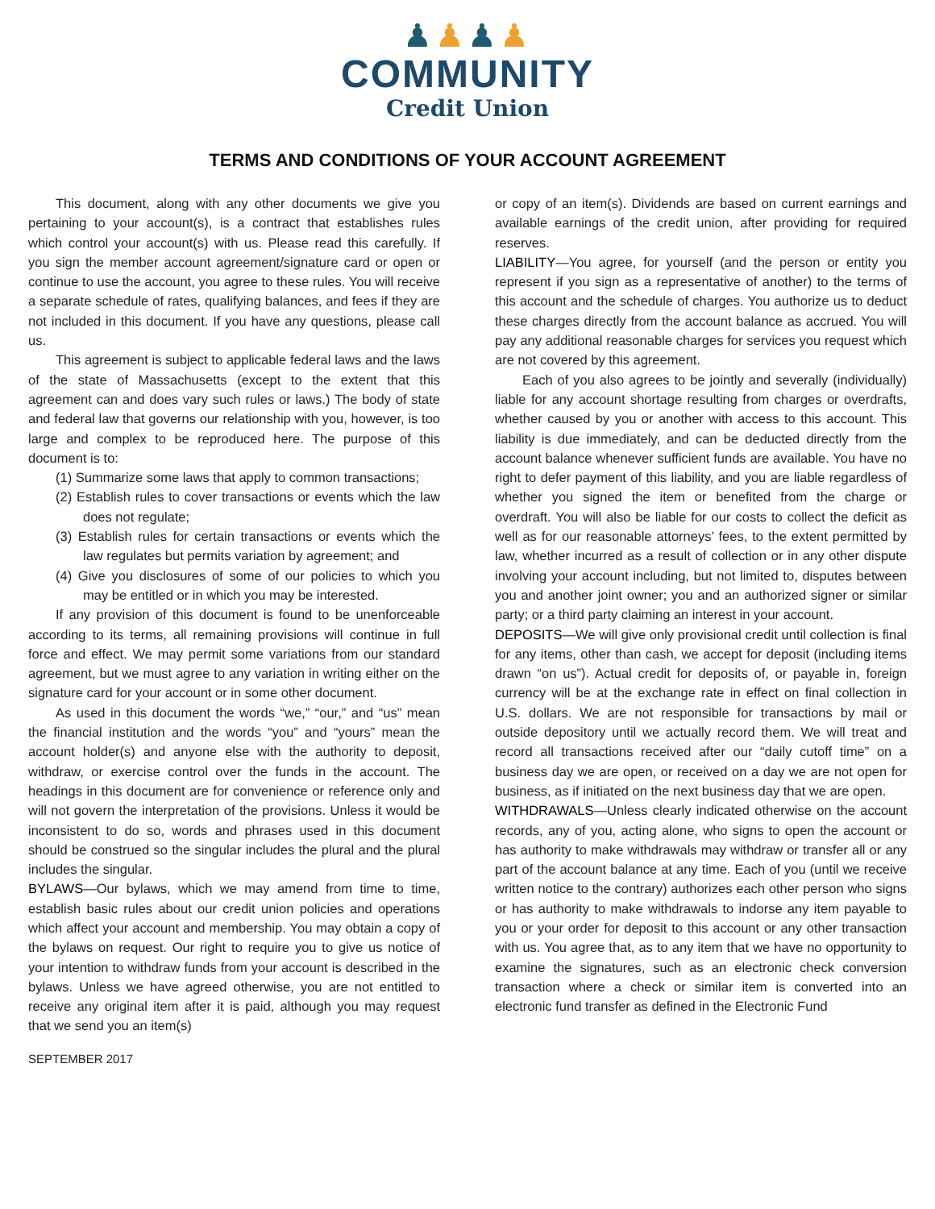♟♟♟♟
COMMUNITY
Credit Union
TERMS AND CONDITIONS OF YOUR ACCOUNT AGREEMENT
This document, along with any other documents we give you pertaining to your account(s), is a contract that establishes rules which control your account(s) with us. Please read this carefully. If you sign the member account agreement/signature card or open or continue to use the account, you agree to these rules. You will receive a separate schedule of rates, qualifying balances, and fees if they are not included in this document. If you have any questions, please call us.
This agreement is subject to applicable federal laws and the laws of the state of Massachusetts (except to the extent that this agreement can and does vary such rules or laws.) The body of state and federal law that governs our relationship with you, however, is too large and complex to be reproduced here. The purpose of this document is to:
(1) Summarize some laws that apply to common transactions;
(2) Establish rules to cover transactions or events which the law does not regulate;
(3) Establish rules for certain transactions or events which the law regulates but permits variation by agreement; and
(4) Give you disclosures of some of our policies to which you may be entitled or in which you may be interested.
If any provision of this document is found to be unenforceable according to its terms, all remaining provisions will continue in full force and effect. We may permit some variations from our standard agreement, but we must agree to any variation in writing either on the signature card for your account or in some other document.
As used in this document the words “we,” “our,” and “us” mean the financial institution and the words “you” and “yours” mean the account holder(s) and anyone else with the authority to deposit, withdraw, or exercise control over the funds in the account. The headings in this document are for convenience or reference only and will not govern the interpretation of the provisions. Unless it would be inconsistent to do so, words and phrases used in this document should be construed so the singular includes the plural and the plural includes the singular.
BYLAWS—Our bylaws, which we may amend from time to time, establish basic rules about our credit union policies and operations which affect your account and membership. You may obtain a copy of the bylaws on request. Our right to require you to give us notice of your intention to withdraw funds from your account is described in the bylaws. Unless we have agreed otherwise, you are not entitled to receive any original item after it is paid, although you may request that we send you an item(s)
or copy of an item(s). Dividends are based on current earnings and available earnings of the credit union, after providing for required reserves.
LIABILITY—You agree, for yourself (and the person or entity you represent if you sign as a representative of another) to the terms of this account and the schedule of charges. You authorize us to deduct these charges directly from the account balance as accrued. You will pay any additional reasonable charges for services you request which are not covered by this agreement.
Each of you also agrees to be jointly and severally (individually) liable for any account shortage resulting from charges or overdrafts, whether caused by you or another with access to this account. This liability is due immediately, and can be deducted directly from the account balance whenever sufficient funds are available. You have no right to defer payment of this liability, and you are liable regardless of whether you signed the item or benefited from the charge or overdraft. You will also be liable for our costs to collect the deficit as well as for our reasonable attorneys’ fees, to the extent permitted by law, whether incurred as a result of collection or in any other dispute involving your account including, but not limited to, disputes between you and another joint owner; you and an authorized signer or similar party; or a third party claiming an interest in your account.
DEPOSITS—We will give only provisional credit until collection is final for any items, other than cash, we accept for deposit (including items drawn “on us”). Actual credit for deposits of, or payable in, foreign currency will be at the exchange rate in effect on final collection in U.S. dollars. We are not responsible for transactions by mail or outside depository until we actually record them. We will treat and record all transactions received after our “daily cutoff time” on a business day we are open, or received on a day we are not open for business, as if initiated on the next business day that we are open.
WITHDRAWALS—Unless clearly indicated otherwise on the account records, any of you, acting alone, who signs to open the account or has authority to make withdrawals may withdraw or transfer all or any part of the account balance at any time. Each of you (until we receive written notice to the contrary) authorizes each other person who signs or has authority to make withdrawals to indorse any item payable to you or your order for deposit to this account or any other transaction with us. You agree that, as to any item that we have no opportunity to examine the signatures, such as an electronic check conversion transaction where a check or similar item is converted into an electronic fund transfer as defined in the Electronic Fund
SEPTEMBER 2017